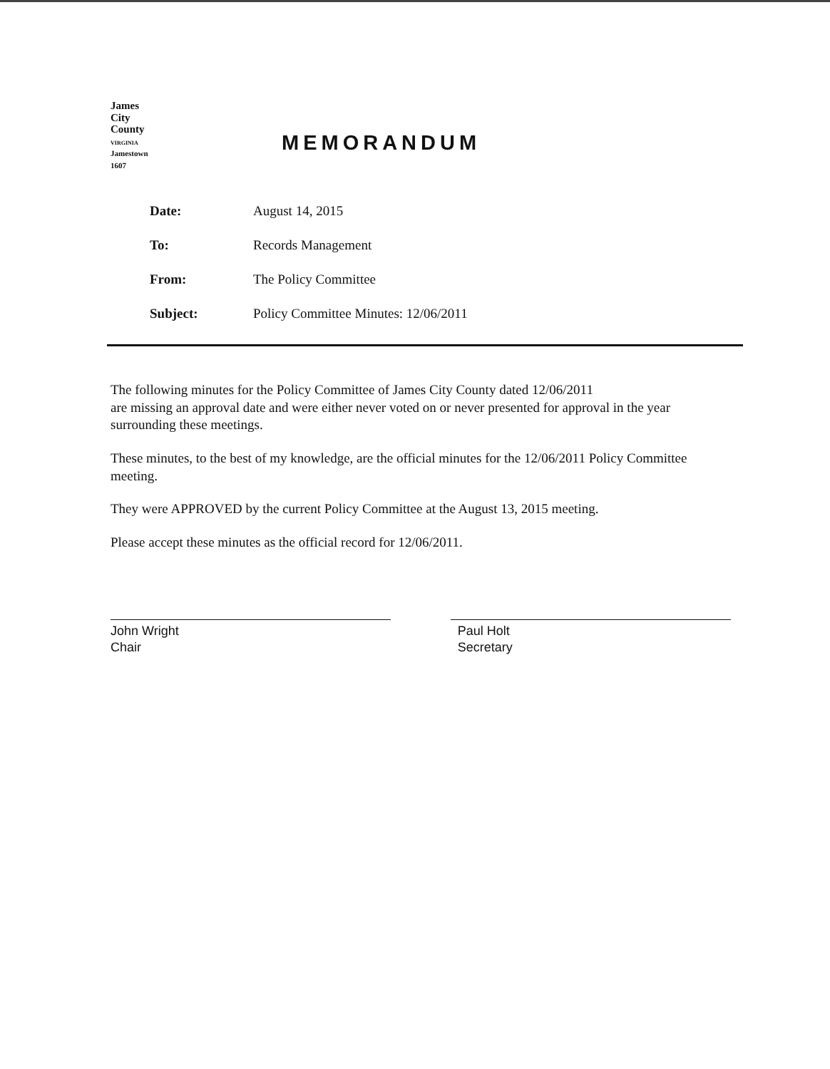James
City
County
VIRGINIA
Jamestown
1607
MEMORANDUM
| Date: | August 14, 2015 |
| To: | Records Management |
| From: | The Policy Committee |
| Subject: | Policy Committee Minutes: 12/06/2011 |
The following minutes for the Policy Committee of James City County dated 12/06/2011
are missing an approval date and were either never voted on or never presented for approval in the year surrounding these meetings.
These minutes, to the best of my knowledge, are the official minutes for the 12/06/2011 Policy Committee meeting.
They were APPROVED by the current Policy Committee at the August 13, 2015 meeting.
Please accept these minutes as the official record for 12/06/2011.
John Wright
Chair
Paul Holt
Secretary